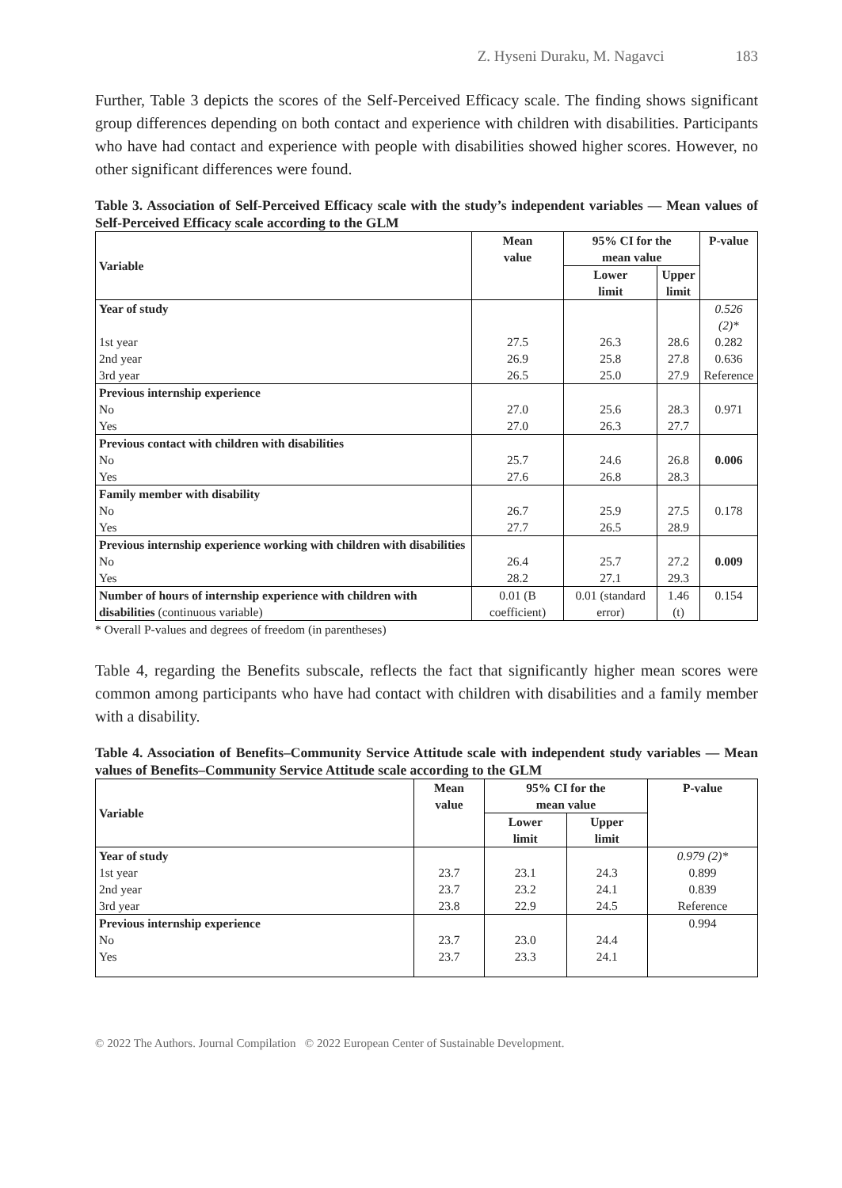Z. Hyseni Duraku, M. Nagavci 183
Further, Table 3 depicts the scores of the Self-Perceived Efficacy scale. The finding shows significant group differences depending on both contact and experience with children with disabilities. Participants who have had contact and experience with people with disabilities showed higher scores. However, no other significant differences were found.
Table 3. Association of Self-Perceived Efficacy scale with the study’s independent variables — Mean values of Self-Perceived Efficacy scale according to the GLM
| Variable | Mean value | 95% CI for the mean value | | P-value |
| --- | --- | --- | --- | --- |
| | | Lower limit | Upper limit | |
| Year of study | | | | 0.526 (2)* |
| 1st year | 27.5 | 26.3 | 28.6 | 0.282 |
| 2nd year | 26.9 | 25.8 | 27.8 | 0.636 |
| 3rd year | 26.5 | 25.0 | 27.9 | Reference |
| Previous internship experience | | | | |
| No | 27.0 | 25.6 | 28.3 | 0.971 |
| Yes | 27.0 | 26.3 | 27.7 | |
| Previous contact with children with disabilities | | | | |
| No | 25.7 | 24.6 | 26.8 | 0.006 |
| Yes | 27.6 | 26.8 | 28.3 | |
| Family member with disability | | | | |
| No | 26.7 | 25.9 | 27.5 | 0.178 |
| Yes | 27.7 | 26.5 | 28.9 | |
| Previous internship experience working with children with disabilities | | | | |
| No | 26.4 | 25.7 | 27.2 | 0.009 |
| Yes | 28.2 | 27.1 | 29.3 | |
| Number of hours of internship experience with children with disabilities (continuous variable) | 0.01 (B coefficient) | 0.01 (standard error) | 1.46 (t) | 0.154 |
* Overall P-values and degrees of freedom (in parentheses)
Table 4, regarding the Benefits subscale, reflects the fact that significantly higher mean scores were common among participants who have had contact with children with disabilities and a family member with a disability.
Table 4. Association of Benefits–Community Service Attitude scale with independent study variables — Mean values of Benefits–Community Service Attitude scale according to the GLM
| Variable | Mean value | 95% CI for the mean value | | P-value |
| --- | --- | --- | --- | --- |
| | | Lower limit | Upper limit | |
| Year of study | | | | 0.979 (2)* |
| 1st year | 23.7 | 23.1 | 24.3 | 0.899 |
| 2nd year | 23.7 | 23.2 | 24.1 | 0.839 |
| 3rd year | 23.8 | 22.9 | 24.5 | Reference |
| Previous internship experience | | | | 0.994 |
| No | 23.7 | 23.0 | 24.4 | |
| Yes | 23.7 | 23.3 | 24.1 | |
© 2022 The Authors. Journal Compilation © 2022 European Center of Sustainable Development.